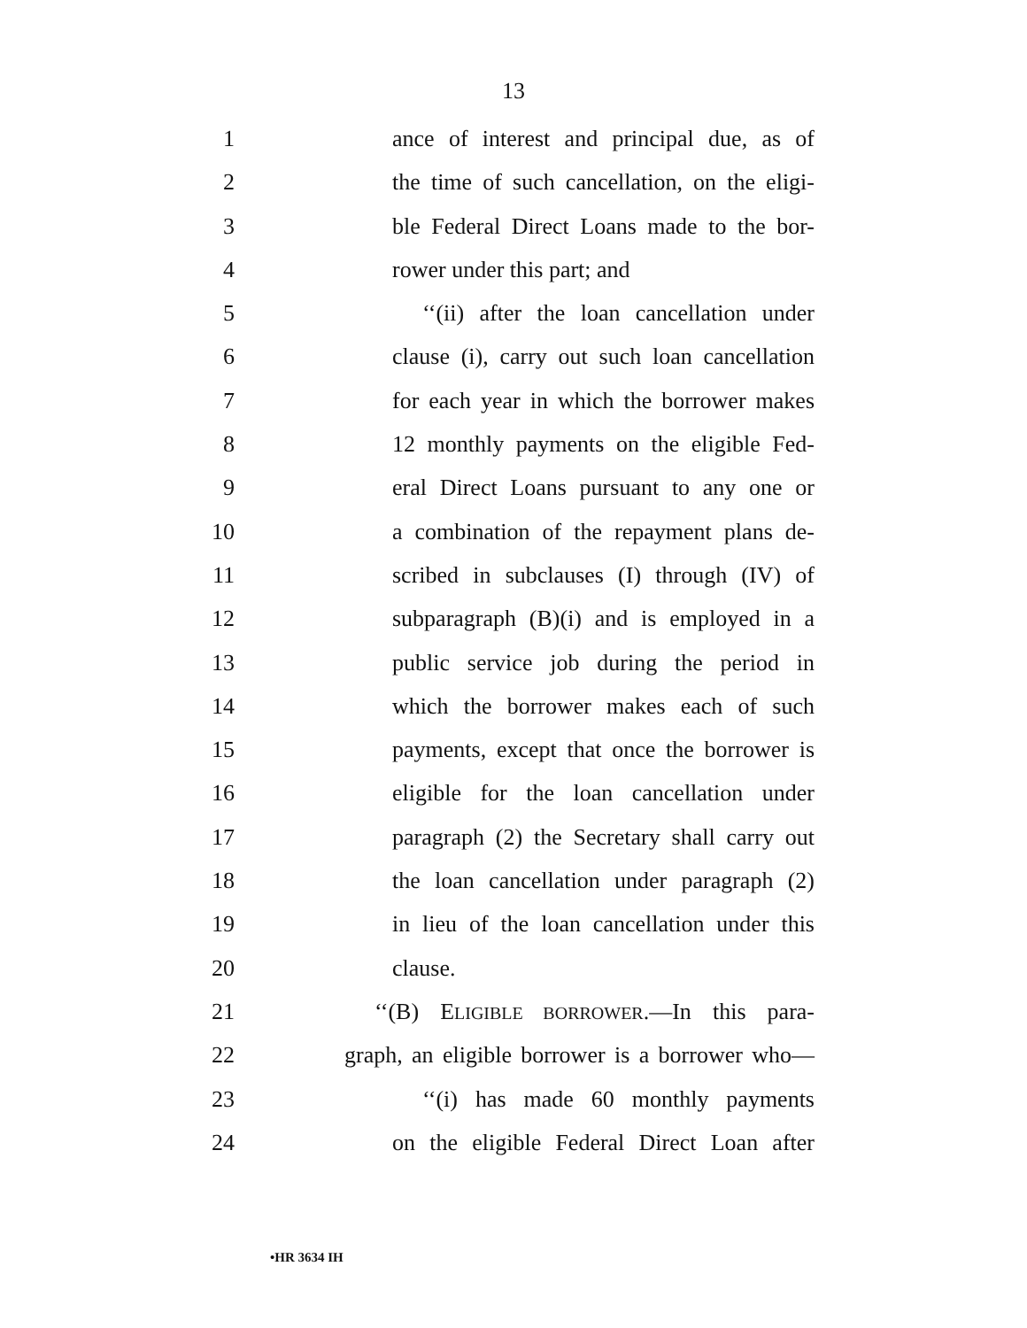13
1 ance of interest and principal due, as of
2 the time of such cancellation, on the eligi-
3 ble Federal Direct Loans made to the bor-
4 rower under this part; and
5 ‘‘(ii) after the loan cancellation under
6 clause (i), carry out such loan cancellation
7 for each year in which the borrower makes
8 12 monthly payments on the eligible Fed-
9 eral Direct Loans pursuant to any one or
10 a combination of the repayment plans de-
11 scribed in subclauses (I) through (IV) of
12 subparagraph (B)(i) and is employed in a
13 public service job during the period in
14 which the borrower makes each of such
15 payments, except that once the borrower is
16 eligible for the loan cancellation under
17 paragraph (2) the Secretary shall carry out
18 the loan cancellation under paragraph (2)
19 in lieu of the loan cancellation under this
20 clause.
21 ‘‘(B) ELIGIBLE BORROWER.—In this para-
22 graph, an eligible borrower is a borrower who—
23 ‘‘(i) has made 60 monthly payments
24 on the eligible Federal Direct Loan after
•HR 3634 IH